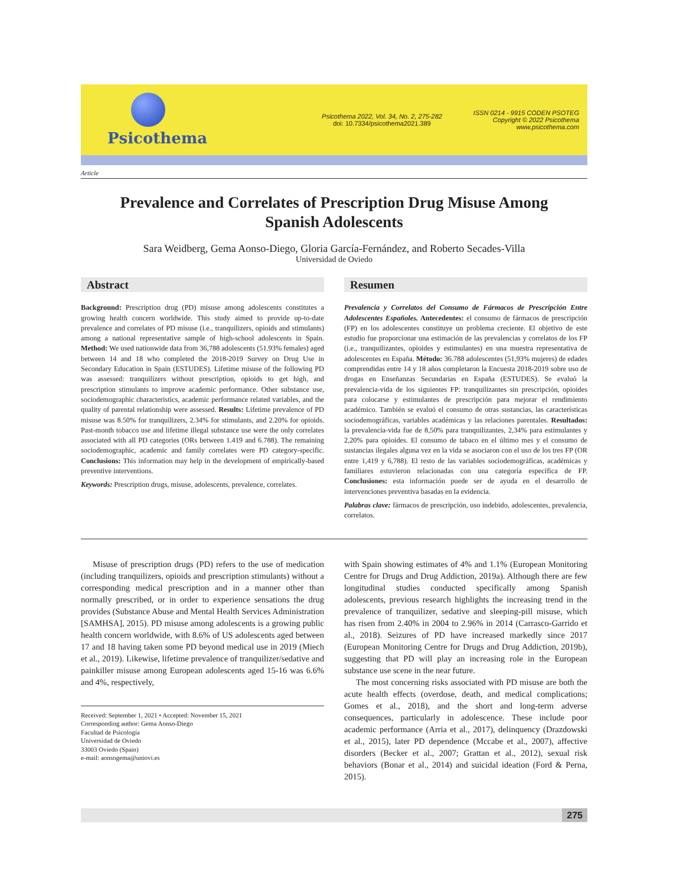Psicothema
Psicothema 2022, Vol. 34, No. 2, 275-282
doi: 10.7334/psicothema2021.389
ISSN 0214 - 9915 CODEN PSOTEG
Copyright © 2022 Psicothema
www.psicothema.com
Article
Prevalence and Correlates of Prescription Drug Misuse Among
Spanish Adolescents
Sara Weidberg, Gema Aonso-Diego, Gloria García-Fernández, and Roberto Secades-Villa
Universidad de Oviedo
Abstract
Background: Prescription drug (PD) misuse among adolescents constitutes a growing health concern worldwide. This study aimed to provide up-to-date prevalence and correlates of PD misuse (i.e., tranquilizers, opioids and stimulants) among a national representative sample of high-school adolescents in Spain. Method: We used nationwide data from 36,788 adolescents (51.93% females) aged between 14 and 18 who completed the 2018-2019 Survey on Drug Use in Secondary Education in Spain (ESTUDES). Lifetime misuse of the following PD was assessed: tranquilizers without prescription, opioids to get high, and prescription stimulants to improve academic performance. Other substance use, sociodemographic characteristics, academic performance related variables, and the quality of parental relationship were assessed. Results: Lifetime prevalence of PD misuse was 8.50% for tranquilizers, 2.34% for stimulants, and 2.20% for opioids. Past-month tobacco use and lifetime illegal substance use were the only correlates associated with all PD categories (ORs between 1.419 and 6.788). The remaining sociodemographic, academic and family correlates were PD category-specific. Conclusions: This information may help in the development of empirically-based preventive interventions.
Keywords: Prescription drugs, misuse, adolescents, prevalence, correlates.
Resumen
Prevalencia y Correlatos del Consumo de Fármacos de Prescripción Entre Adolescentes Españoles. Antecedentes: el consumo de fármacos de prescripción (FP) en los adolescentes constituye un problema creciente. El objetivo de este estudio fue proporcionar una estimación de las prevalencias y correlatos de los FP (i.e., tranquilizantes, opioides y estimulantes) en una muestra representativa de adolescentes en España. Método: 36.788 adolescentes (51,93% mujeres) de edades comprendidas entre 14 y 18 años completaron la Encuesta 2018-2019 sobre uso de drogas en Enseñanzas Secundarias en España (ESTUDES). Se evaluó la prevalencia-vida de los siguientes FP: tranquilizantes sin prescripción, opioides para colocarse y estimulantes de prescripción para mejorar el rendimiento académico. También se evaluó el consumo de otras sustancias, las características sociodemográficas, variables académicas y las relaciones parentales. Resultados: la prevalencia-vida fue de 8,50% para tranquilizantes, 2,34% para estimulantes y 2,20% para opioides. El consumo de tabaco en el último mes y el consumo de sustancias ilegales alguna vez en la vida se asociaron con el uso de los tres FP (OR entre 1,419 y 6,788). El resto de las variables sociodemográficas, académicas y familiares estuvieron relacionadas con una categoría específica de FP. Conclusiones: esta información puede ser de ayuda en el desarrollo de intervenciones preventiva basadas en la evidencia.
Palabras clave: fármacos de prescripción, uso indebido, adolescentes, prevalencia, correlatos.
Misuse of prescription drugs (PD) refers to the use of medication (including tranquilizers, opioids and prescription stimulants) without a corresponding medical prescription and in a manner other than normally prescribed, or in order to experience sensations the drug provides (Substance Abuse and Mental Health Services Administration [SAMHSA], 2015). PD misuse among adolescents is a growing public health concern worldwide, with 8.6% of US adolescents aged between 17 and 18 having taken some PD beyond medical use in 2019 (Miech et al., 2019). Likewise, lifetime prevalence of tranquilizer/sedative and painkiller misuse among European adolescents aged 15-16 was 6.6% and 4%, respectively,
Received: September 1, 2021 • Accepted: November 15, 2021
Corresponding author: Gema Aonso-Diego
Facultad de Psicología
Universidad de Oviedo
33003 Oviedo (Spain)
e-mail: aonsogema@uniovi.es
with Spain showing estimates of 4% and 1.1% (European Monitoring Centre for Drugs and Drug Addiction, 2019a). Although there are few longitudinal studies conducted specifically among Spanish adolescents, previous research highlights the increasing trend in the prevalence of tranquilizer, sedative and sleeping-pill misuse, which has risen from 2.40% in 2004 to 2.96% in 2014 (Carrasco-Garrido et al., 2018). Seizures of PD have increased markedly since 2017 (European Monitoring Centre for Drugs and Drug Addiction, 2019b), suggesting that PD will play an increasing role in the European substance use scene in the near future.
The most concerning risks associated with PD misuse are both the acute health effects (overdose, death, and medical complications; Gomes et al., 2018), and the short and long-term adverse consequences, particularly in adolescence. These include poor academic performance (Arria et al., 2017), delinquency (Drazdowski et al., 2015), later PD dependence (Mccabe et al., 2007), affective disorders (Becker et al., 2007; Grattan et al., 2012), sexual risk behaviors (Bonar et al., 2014) and suicidal ideation (Ford & Perna, 2015).
275